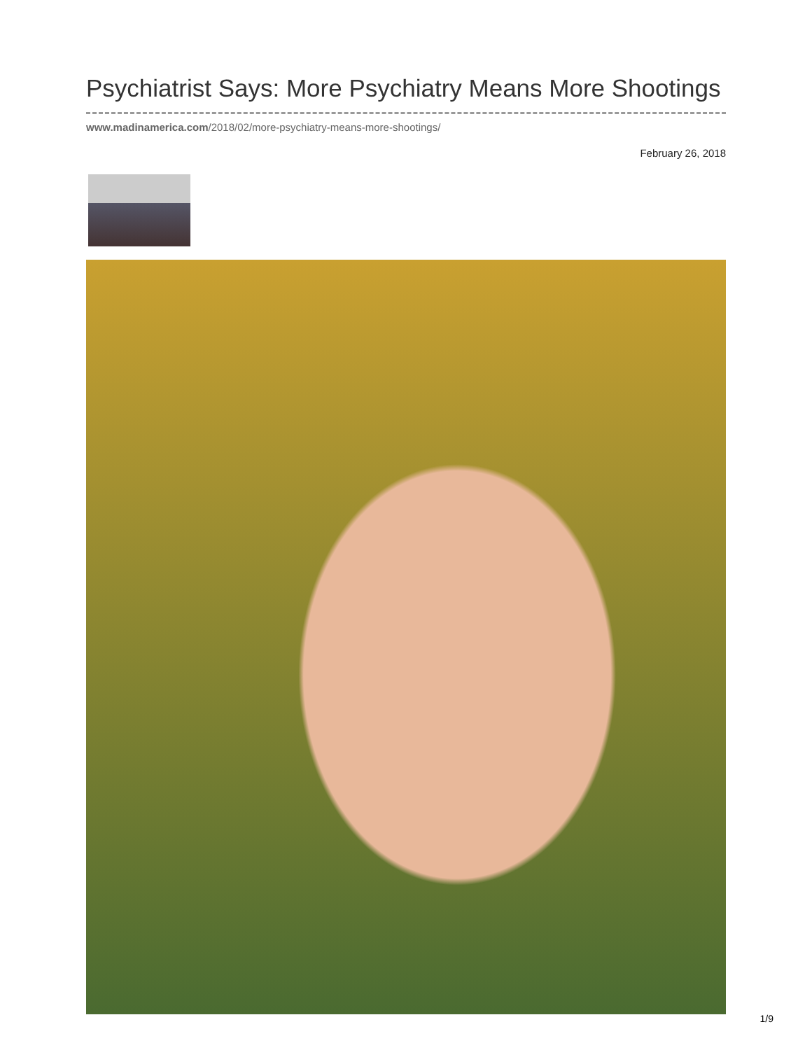Psychiatrist Says: More Psychiatry Means More Shootings
www.madinamerica.com/2018/02/more-psychiatry-means-more-shootings/
February 26, 2018
1/9